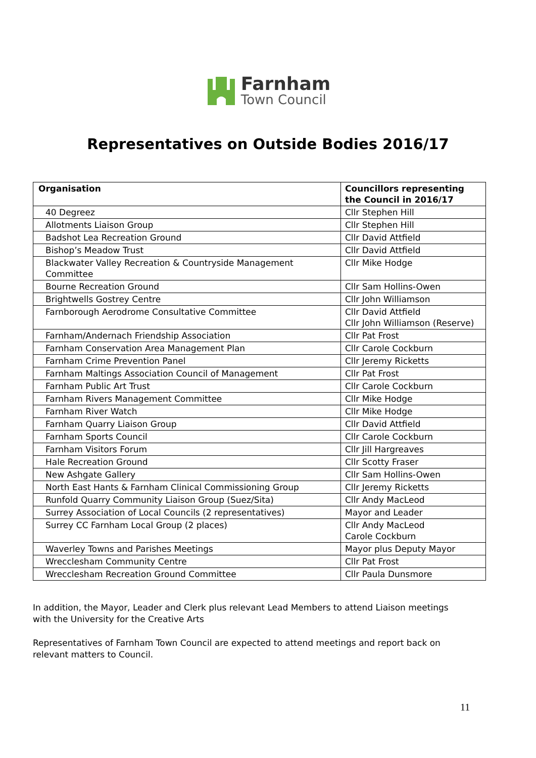Farnham
Town Council
Representatives on Outside Bodies 2016/17
| Organisation | Councillors representing the Council in 2016/17 |
| --- | --- |
| 40 Degreez | Cllr Stephen Hill |
| Allotments Liaison Group | Cllr Stephen Hill |
| Badshot Lea Recreation Ground | Cllr David Attfield |
| Bishop’s Meadow Trust | Cllr David Attfield |
| Blackwater Valley Recreation & Countryside Management Committee | Cllr Mike Hodge |
| Bourne Recreation Ground | Cllr Sam Hollins-Owen |
| Brightwells Gostrey Centre | Cllr John Williamson |
| Farnborough Aerodrome Consultative Committee | Cllr David Attfield Cllr John Williamson (Reserve) |
| Farnham/Andernach Friendship Association | Cllr Pat Frost |
| Farnham Conservation Area Management Plan | Cllr Carole Cockburn |
| Farnham Crime Prevention Panel | Cllr Jeremy Ricketts |
| Farnham Maltings Association Council of Management | Cllr Pat Frost |
| Farnham Public Art Trust | Cllr Carole Cockburn |
| Farnham Rivers Management Committee | Cllr Mike Hodge |
| Farnham River Watch | Cllr Mike Hodge |
| Farnham Quarry Liaison Group | Cllr David Attfield |
| Farnham Sports Council | Cllr Carole Cockburn |
| Farnham Visitors Forum | Cllr Jill Hargreaves |
| Hale Recreation Ground | Cllr Scotty Fraser |
| New Ashgate Gallery | Cllr Sam Hollins-Owen |
| North East Hants & Farnham Clinical Commissioning Group | Cllr Jeremy Ricketts |
| Runfold Quarry Community Liaison Group (Suez/Sita) | Cllr Andy MacLeod |
| Surrey Association of Local Councils (2 representatives) | Mayor and Leader |
| Surrey CC Farnham Local Group (2 places) | Cllr Andy MacLeod Carole Cockburn |
| Waverley Towns and Parishes Meetings | Mayor plus Deputy Mayor |
| Wrecclesham Community Centre | Cllr Pat Frost |
| Wrecclesham Recreation Ground Committee | Cllr Paula Dunsmore |
In addition, the Mayor, Leader and Clerk plus relevant Lead Members to attend Liaison meetings with the University for the Creative Arts
Representatives of Farnham Town Council are expected to attend meetings and report back on relevant matters to Council.
11